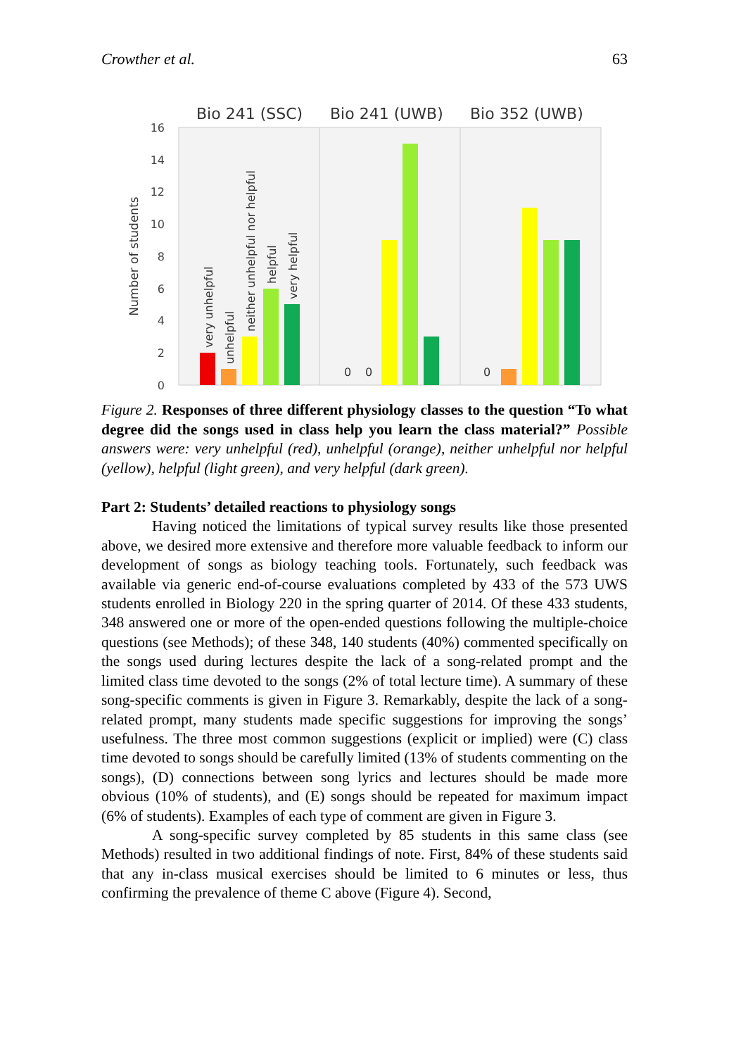Crowther et al. 63
Bio 241 (SSC)
Bio 241 (UWB)
Bio 352 (UWB)
0
2
4
6
8
10
12
14
16
Number of students
very unhelpful
unhelpful
neither unhelpful nor helpful
helpful
very helpful
0
0
0
Figure 2. Responses of three different physiology classes to the question “To what degree did the songs used in class help you learn the class material?” Possible answers were: very unhelpful (red), unhelpful (orange), neither unhelpful nor helpful (yellow), helpful (light green), and very helpful (dark green).
Part 2: Students’ detailed reactions to physiology songs
Having noticed the limitations of typical survey results like those presented above, we desired more extensive and therefore more valuable feedback to inform our development of songs as biology teaching tools. Fortunately, such feedback was available via generic end-of-course evaluations completed by 433 of the 573 UWS students enrolled in Biology 220 in the spring quarter of 2014. Of these 433 students, 348 answered one or more of the open-ended questions following the multiple-choice questions (see Methods); of these 348, 140 students (40%) commented specifically on the songs used during lectures despite the lack of a song-related prompt and the limited class time devoted to the songs (2% of total lecture time). A summary of these song-specific comments is given in Figure 3. Remarkably, despite the lack of a song-related prompt, many students made specific suggestions for improving the songs’ usefulness. The three most common suggestions (explicit or implied) were (C) class time devoted to songs should be carefully limited (13% of students commenting on the songs), (D) connections between song lyrics and lectures should be made more obvious (10% of students), and (E) songs should be repeated for maximum impact (6% of students). Examples of each type of comment are given in Figure 3.
A song-specific survey completed by 85 students in this same class (see Methods) resulted in two additional findings of note. First, 84% of these students said that any in-class musical exercises should be limited to 6 minutes or less, thus confirming the prevalence of theme C above (Figure 4). Second,